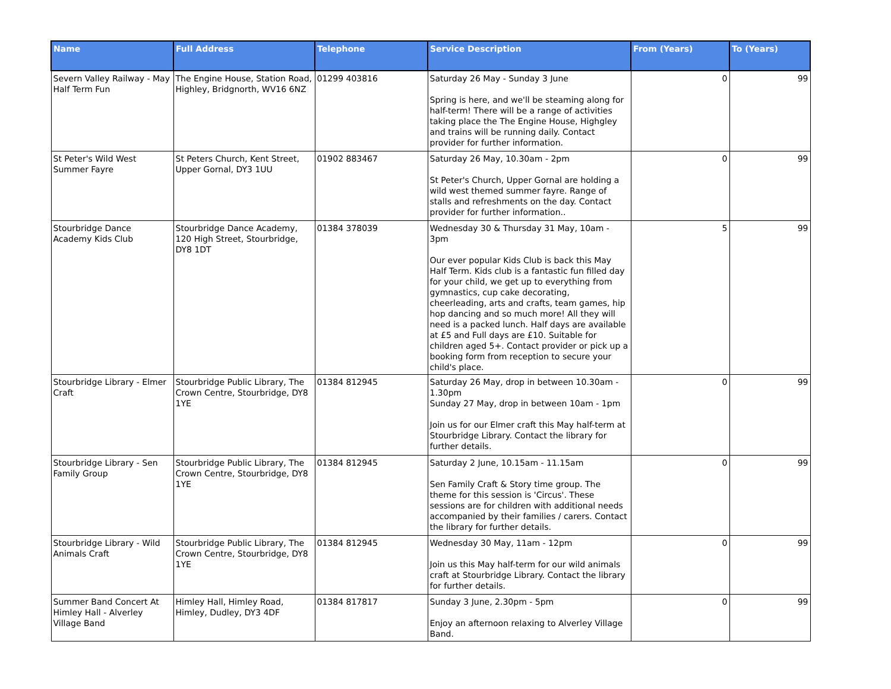| Name | Full Address | Telephone | Service Description | From (Years) | To (Years) |
| --- | --- | --- | --- | --- | --- |
| Severn Valley Railway - May Half Term Fun | The Engine House, Station Road, Highley, Bridgnorth, WV16 6NZ | 01299 403816 | Saturday 26 May - Sunday 3 June Spring is here, and we'll be steaming along for half-term! There will be a range of activities taking place the The Engine House, Highgley and trains will be running daily. Contact provider for further information. | 0 | 99 |
| St Peter's Wild West Summer Fayre | St Peters Church, Kent Street, Upper Gornal, DY3 1UU | 01902 883467 | Saturday 26 May, 10.30am - 2pm St Peter's Church, Upper Gornal are holding a wild west themed summer fayre. Range of stalls and refreshments on the day. Contact provider for further information.. | 0 | 99 |
| Stourbridge Dance Academy Kids Club | Stourbridge Dance Academy, 120 High Street, Stourbridge, DY8 1DT | 01384 378039 | Wednesday 30 & Thursday 31 May, 10am - 3pm Our ever popular Kids Club is back this May Half Term. Kids club is a fantastic fun filled day for your child, we get up to everything from gymnastics, cup cake decorating, cheerleading, arts and crafts, team games, hip hop dancing and so much more! All they will need is a packed lunch. Half days are available at £5 and Full days are £10. Suitable for children aged 5+. Contact provider or pick up a booking form from reception to secure your child's place. | 5 | 99 |
| Stourbridge Library - Elmer Craft | Stourbridge Public Library, The Crown Centre, Stourbridge, DY8 1YE | 01384 812945 | Saturday 26 May, drop in between 10.30am - 1.30pm Sunday 27 May, drop in between 10am - 1pm Join us for our Elmer craft this May half-term at Stourbridge Library. Contact the library for further details. | 0 | 99 |
| Stourbridge Library - Sen Family Group | Stourbridge Public Library, The Crown Centre, Stourbridge, DY8 1YE | 01384 812945 | Saturday 2 June, 10.15am - 11.15am Sen Family Craft & Story time group. The theme for this session is 'Circus'. These sessions are for children with additional needs accompanied by their families / carers. Contact the library for further details. | 0 | 99 |
| Stourbridge Library - Wild Animals Craft | Stourbridge Public Library, The Crown Centre, Stourbridge, DY8 1YE | 01384 812945 | Wednesday 30 May, 11am - 12pm Join us this May half-term for our wild animals craft at Stourbridge Library. Contact the library for further details. | 0 | 99 |
| Summer Band Concert At Himley Hall - Alverley Village Band | Himley Hall, Himley Road, Himley, Dudley, DY3 4DF | 01384 817817 | Sunday 3 June, 2.30pm - 5pm Enjoy an afternoon relaxing to Alverley Village Band. | 0 | 99 |